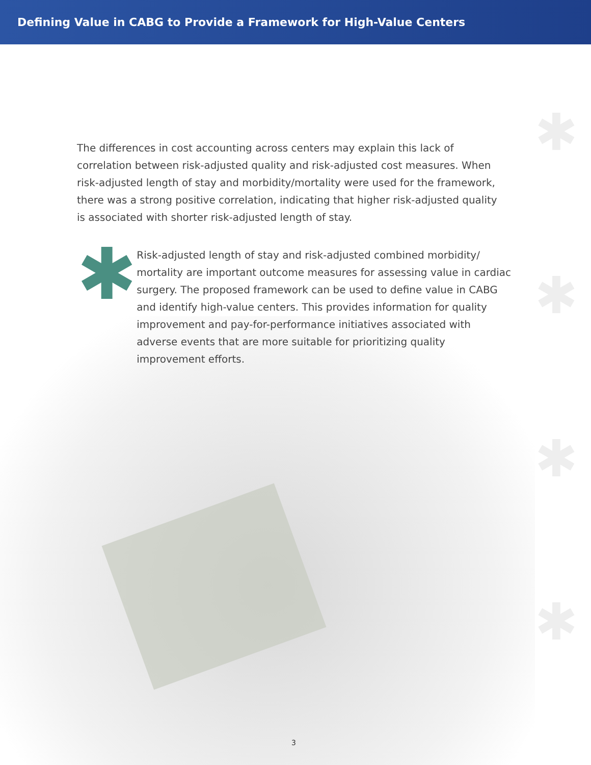Defining Value in CABG to Provide a Framework for High-Value Centers
✱
✱
✱
✱
The differences in cost accounting across centers may explain this lack of correlation between risk-adjusted quality and risk-adjusted cost measures. When risk-adjusted length of stay and morbidity/mortality were used for the framework, there was a strong positive correlation, indicating that higher risk-adjusted quality is associated with shorter risk-adjusted length of stay.
✱
Risk-adjusted length of stay and risk-adjusted combined morbidity/ mortality are important outcome measures for assessing value in cardiac surgery. The proposed framework can be used to define value in CABG and identify high-value centers. This provides information for quality improvement and pay-for-performance initiatives associated with adverse events that are more suitable for prioritizing quality improvement efforts.
3